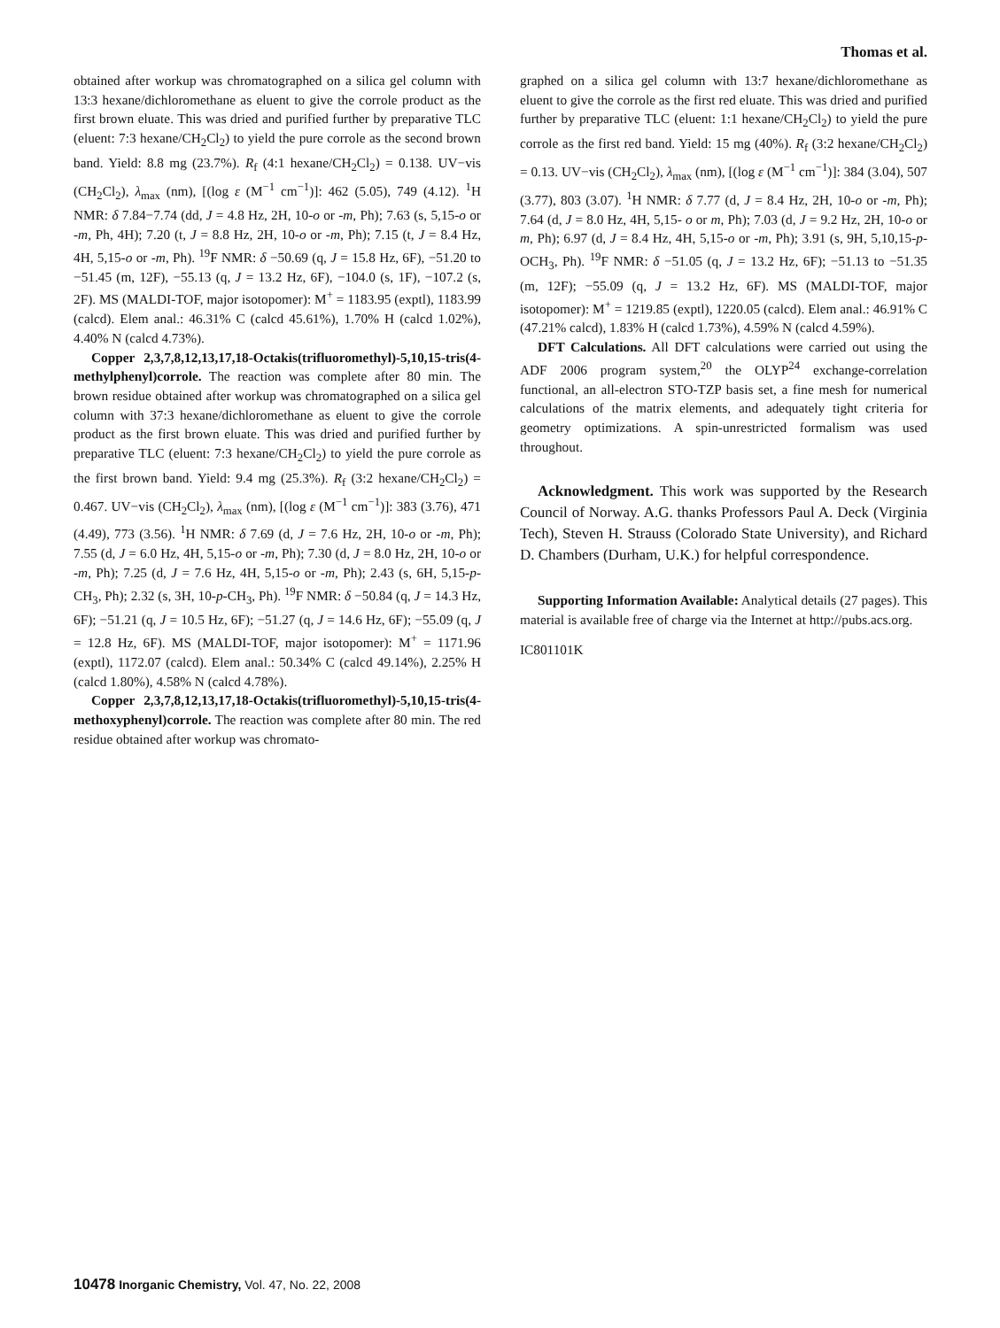Thomas et al.
obtained after workup was chromatographed on a silica gel column with 13:3 hexane/dichloromethane as eluent to give the corrole product as the first brown eluate. This was dried and purified further by preparative TLC (eluent: 7:3 hexane/CH<sub>2</sub>Cl<sub>2</sub>) to yield the pure corrole as the second brown band. Yield: 8.8 mg (23.7%). R<sub>f</sub> (4:1 hexane/CH<sub>2</sub>Cl<sub>2</sub>) = 0.138. UV−vis (CH<sub>2</sub>Cl<sub>2</sub>), λ<sub>max</sub> (nm), [(log ε (M<sup>−1</sup> cm<sup>−1</sup>)]: 462 (5.05), 749 (4.12). <sup>1</sup>H NMR: δ 7.84−7.74 (dd, J = 4.8 Hz, 2H, 10-o or -m, Ph); 7.63 (s, 5,15-o or -m, Ph, 4H); 7.20 (t, J = 8.8 Hz, 2H, 10-o or -m, Ph); 7.15 (t, J = 8.4 Hz, 4H, 5,15-o or -m, Ph). <sup>19</sup>F NMR: δ −50.69 (q, J = 15.8 Hz, 6F), −51.20 to −51.45 (m, 12F), −55.13 (q, J = 13.2 Hz, 6F), −104.0 (s, 1F), −107.2 (s, 2F). MS (MALDI-TOF, major isotopomer): M<sup>+</sup> = 1183.95 (exptl), 1183.99 (calcd). Elem anal.: 46.31% C (calcd 45.61%), 1.70% H (calcd 1.02%), 4.40% N (calcd 4.73%).
Copper 2,3,7,8,12,13,17,18-Octakis(trifluoromethyl)-5,10,15-tris(4-methylphenyl)corrole. The reaction was complete after 80 min. The brown residue obtained after workup was chromatographed on a silica gel column with 37:3 hexane/dichloromethane as eluent to give the corrole product as the first brown eluate. This was dried and purified further by preparative TLC (eluent: 7:3 hexane/CH<sub>2</sub>Cl<sub>2</sub>) to yield the pure corrole as the first brown band. Yield: 9.4 mg (25.3%). R<sub>f</sub> (3:2 hexane/CH<sub>2</sub>Cl<sub>2</sub>) = 0.467. UV−vis (CH<sub>2</sub>Cl<sub>2</sub>), λ<sub>max</sub> (nm), [(log ε (M<sup>−1</sup> cm<sup>−1</sup>)]: 383 (3.76), 471 (4.49), 773 (3.56). <sup>1</sup>H NMR: δ 7.69 (d, J = 7.6 Hz, 2H, 10-o or -m, Ph); 7.55 (d, J = 6.0 Hz, 4H, 5,15-o or -m, Ph); 7.30 (d, J = 8.0 Hz, 2H, 10-o or -m, Ph); 7.25 (d, J = 7.6 Hz, 4H, 5,15-o or -m, Ph); 2.43 (s, 6H, 5,15-p-CH<sub>3</sub>, Ph); 2.32 (s, 3H, 10-p-CH<sub>3</sub>, Ph). <sup>19</sup>F NMR: δ −50.84 (q, J = 14.3 Hz, 6F); −51.21 (q, J = 10.5 Hz, 6F); −51.27 (q, J = 14.6 Hz, 6F); −55.09 (q, J = 12.8 Hz, 6F). MS (MALDI-TOF, major isotopomer): M<sup>+</sup> = 1171.96 (exptl), 1172.07 (calcd). Elem anal.: 50.34% C (calcd 49.14%), 2.25% H (calcd 1.80%), 4.58% N (calcd 4.78%).
Copper 2,3,7,8,12,13,17,18-Octakis(trifluoromethyl)-5,10,15-tris(4-methoxyphenyl)corrole. The reaction was complete after 80 min. The red residue obtained after workup was chromato-
graphed on a silica gel column with 13:7 hexane/dichloromethane as eluent to give the corrole as the first red eluate. This was dried and purified further by preparative TLC (eluent: 1:1 hexane/CH<sub>2</sub>Cl<sub>2</sub>) to yield the pure corrole as the first red band. Yield: 15 mg (40%). R<sub>f</sub> (3:2 hexane/CH<sub>2</sub>Cl<sub>2</sub>) = 0.13. UV−vis (CH<sub>2</sub>Cl<sub>2</sub>), λ<sub>max</sub> (nm), [(log ε (M<sup>−1</sup> cm<sup>−1</sup>)]: 384 (3.04), 507 (3.77), 803 (3.07). <sup>1</sup>H NMR: δ 7.77 (d, J = 8.4 Hz, 2H, 10-o or -m, Ph); 7.64 (d, J = 8.0 Hz, 4H, 5,15- o or m, Ph); 7.03 (d, J = 9.2 Hz, 2H, 10-o or m, Ph); 6.97 (d, J = 8.4 Hz, 4H, 5,15-o or -m, Ph); 3.91 (s, 9H, 5,10,15-p-OCH<sub>3</sub>, Ph). <sup>19</sup>F NMR: δ −51.05 (q, J = 13.2 Hz, 6F); −51.13 to −51.35 (m, 12F); −55.09 (q, J = 13.2 Hz, 6F). MS (MALDI-TOF, major isotopomer): M<sup>+</sup> = 1219.85 (exptl), 1220.05 (calcd). Elem anal.: 46.91% C (47.21% calcd), 1.83% H (calcd 1.73%), 4.59% N (calcd 4.59%).
DFT Calculations. All DFT calculations were carried out using the ADF 2006 program system,<sup>20</sup> the OLYP<sup>24</sup> exchange-correlation functional, an all-electron STO-TZP basis set, a fine mesh for numerical calculations of the matrix elements, and adequately tight criteria for geometry optimizations. A spin-unrestricted formalism was used throughout.
Acknowledgment. This work was supported by the Research Council of Norway. A.G. thanks Professors Paul A. Deck (Virginia Tech), Steven H. Strauss (Colorado State University), and Richard D. Chambers (Durham, U.K.) for helpful correspondence.
Supporting Information Available: Analytical details (27 pages). This material is available free of charge via the Internet at http://pubs.acs.org.
IC801101K
10478 Inorganic Chemistry, Vol. 47, No. 22, 2008